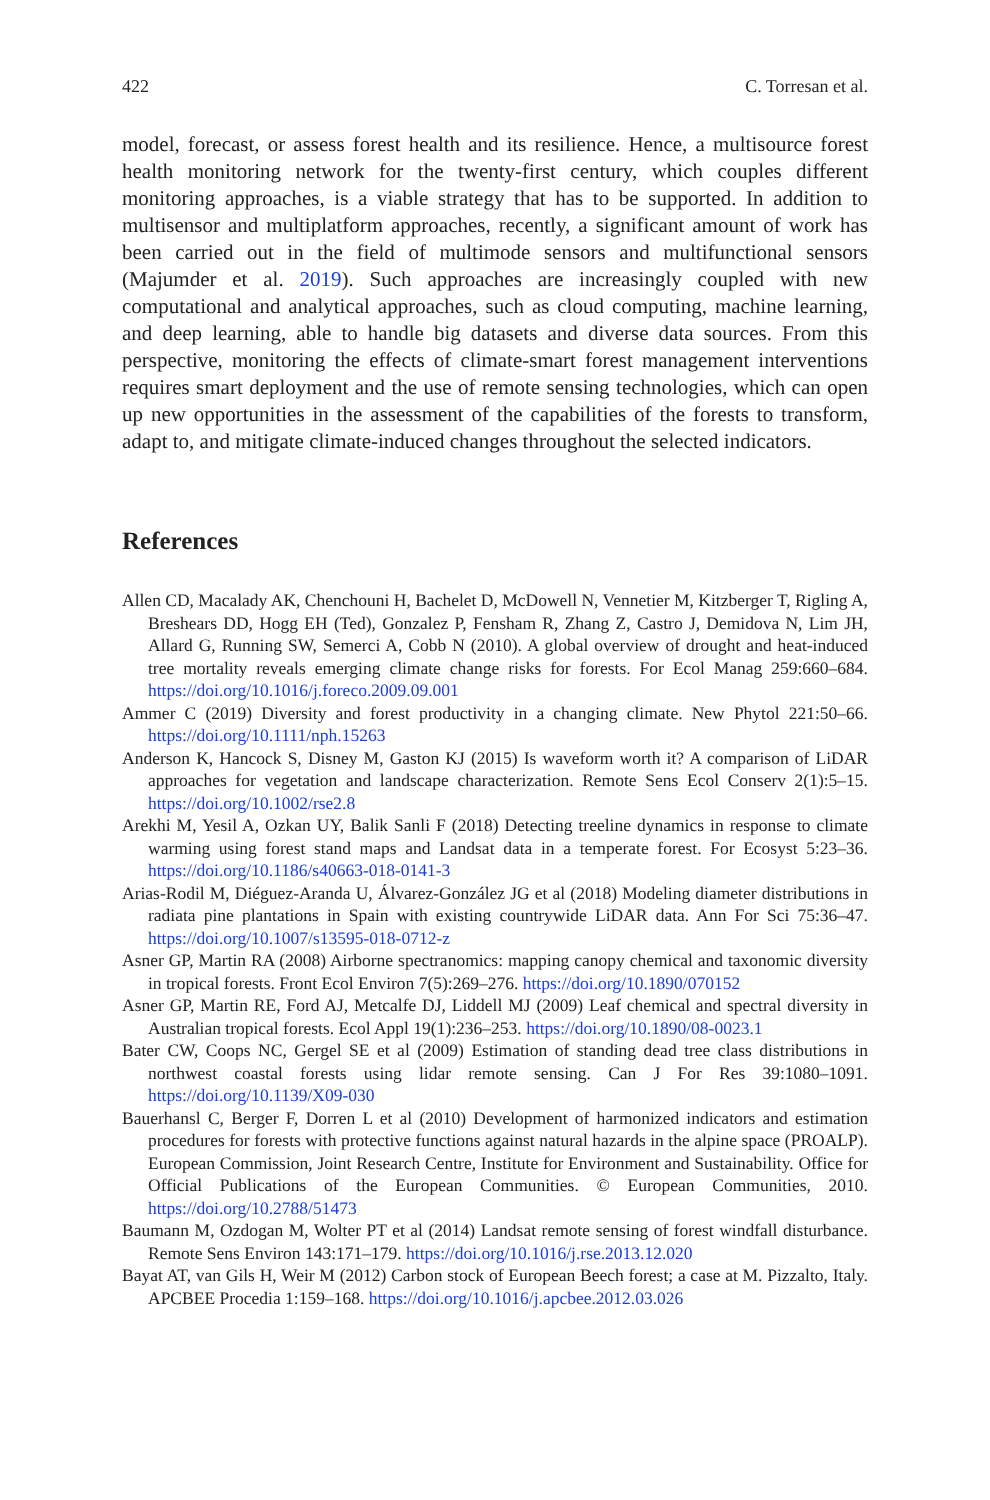422 C. Torresan et al.
model, forecast, or assess forest health and its resilience. Hence, a multisource forest health monitoring network for the twenty-first century, which couples different monitoring approaches, is a viable strategy that has to be supported. In addition to multisensor and multiplatform approaches, recently, a significant amount of work has been carried out in the field of multimode sensors and multifunctional sensors (Majumder et al. 2019). Such approaches are increasingly coupled with new computational and analytical approaches, such as cloud computing, machine learning, and deep learning, able to handle big datasets and diverse data sources. From this perspective, monitoring the effects of climate-smart forest management interventions requires smart deployment and the use of remote sensing technologies, which can open up new opportunities in the assessment of the capabilities of the forests to transform, adapt to, and mitigate climate-induced changes throughout the selected indicators.
References
Allen CD, Macalady AK, Chenchouni H, Bachelet D, McDowell N, Vennetier M, Kitzberger T, Rigling A, Breshears DD, Hogg EH (Ted), Gonzalez P, Fensham R, Zhang Z, Castro J, Demidova N, Lim JH, Allard G, Running SW, Semerci A, Cobb N (2010). A global overview of drought and heat-induced tree mortality reveals emerging climate change risks for forests. For Ecol Manag 259:660–684. https://doi.org/10.1016/j.foreco.2009.09.001
Ammer C (2019) Diversity and forest productivity in a changing climate. New Phytol 221:50–66. https://doi.org/10.1111/nph.15263
Anderson K, Hancock S, Disney M, Gaston KJ (2015) Is waveform worth it? A comparison of LiDAR approaches for vegetation and landscape characterization. Remote Sens Ecol Conserv 2(1):5–15. https://doi.org/10.1002/rse2.8
Arekhi M, Yesil A, Ozkan UY, Balik Sanli F (2018) Detecting treeline dynamics in response to climate warming using forest stand maps and Landsat data in a temperate forest. For Ecosyst 5:23–36. https://doi.org/10.1186/s40663-018-0141-3
Arias-Rodil M, Diéguez-Aranda U, Álvarez-González JG et al (2018) Modeling diameter distributions in radiata pine plantations in Spain with existing countrywide LiDAR data. Ann For Sci 75:36–47. https://doi.org/10.1007/s13595-018-0712-z
Asner GP, Martin RA (2008) Airborne spectranomics: mapping canopy chemical and taxonomic diversity in tropical forests. Front Ecol Environ 7(5):269–276. https://doi.org/10.1890/070152
Asner GP, Martin RE, Ford AJ, Metcalfe DJ, Liddell MJ (2009) Leaf chemical and spectral diversity in Australian tropical forests. Ecol Appl 19(1):236–253. https://doi.org/10.1890/08-0023.1
Bater CW, Coops NC, Gergel SE et al (2009) Estimation of standing dead tree class distributions in northwest coastal forests using lidar remote sensing. Can J For Res 39:1080–1091. https://doi.org/10.1139/X09-030
Bauerhansl C, Berger F, Dorren L et al (2010) Development of harmonized indicators and estimation procedures for forests with protective functions against natural hazards in the alpine space (PROALP). European Commission, Joint Research Centre, Institute for Environment and Sustainability. Office for Official Publications of the European Communities. © European Communities, 2010. https://doi.org/10.2788/51473
Baumann M, Ozdogan M, Wolter PT et al (2014) Landsat remote sensing of forest windfall disturbance. Remote Sens Environ 143:171–179. https://doi.org/10.1016/j.rse.2013.12.020
Bayat AT, van Gils H, Weir M (2012) Carbon stock of European Beech forest; a case at M. Pizzalto, Italy. APCBEE Procedia 1:159–168. https://doi.org/10.1016/j.apcbee.2012.03.026